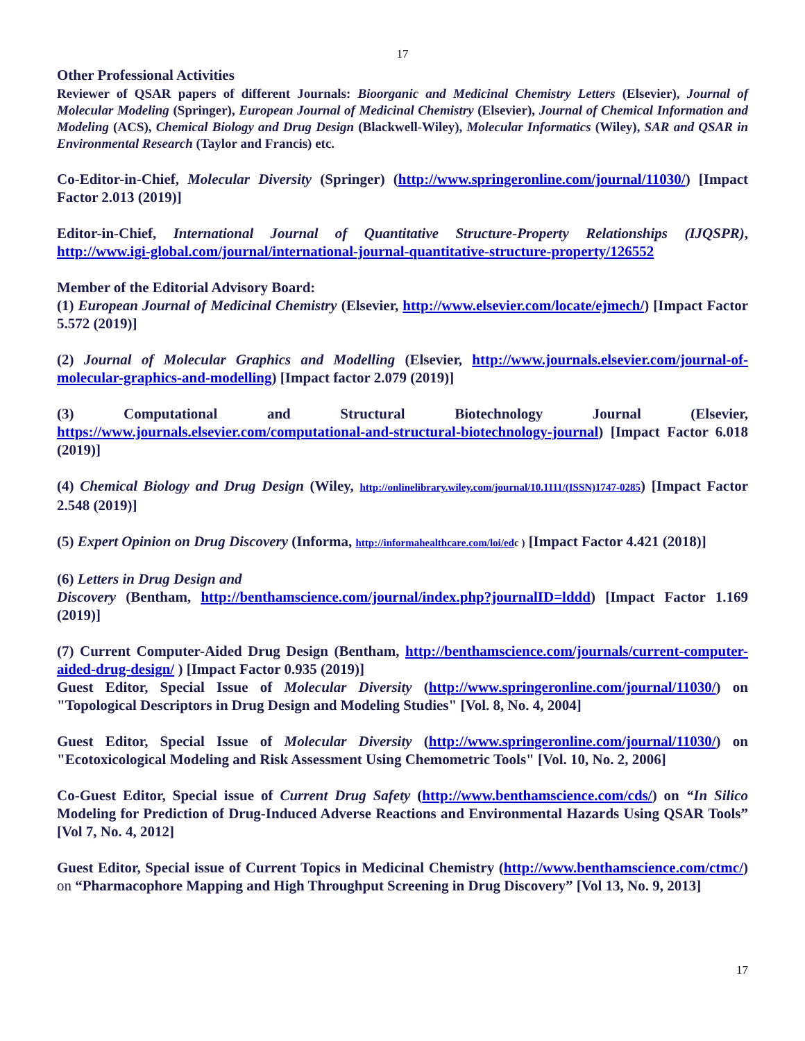17
Other Professional Activities
Reviewer of QSAR papers of different Journals: Bioorganic and Medicinal Chemistry Letters (Elsevier), Journal of Molecular Modeling (Springer), European Journal of Medicinal Chemistry (Elsevier), Journal of Chemical Information and Modeling (ACS), Chemical Biology and Drug Design (Blackwell-Wiley), Molecular Informatics (Wiley), SAR and QSAR in Environmental Research (Taylor and Francis) etc.
Co-Editor-in-Chief, Molecular Diversity (Springer) (http://www.springeronline.com/journal/11030/) [Impact Factor 2.013 (2019)]
Editor-in-Chief, International Journal of Quantitative Structure-Property Relationships (IJQSPR), http://www.igi-global.com/journal/international-journal-quantitative-structure-property/126552
Member of the Editorial Advisory Board:
(1) European Journal of Medicinal Chemistry (Elsevier, http://www.elsevier.com/locate/ejmech/) [Impact Factor 5.572 (2019)]
(2) Journal of Molecular Graphics and Modelling (Elsevier, http://www.journals.elsevier.com/journal-of-molecular-graphics-and-modelling) [Impact factor 2.079 (2019)]
(3) Computational and Structural Biotechnology Journal (Elsevier, https://www.journals.elsevier.com/computational-and-structural-biotechnology-journal) [Impact Factor 6.018 (2019)]
(4) Chemical Biology and Drug Design (Wiley, http://onlinelibrary.wiley.com/journal/10.1111/(ISSN)1747-0285) [Impact Factor 2.548 (2019)]
(5) Expert Opinion on Drug Discovery (Informa, http://informahealthcare.com/loi/ed c ) [Impact Factor 4.421 (2018)]
(6) Letters in Drug Design and
Discovery (Bentham, http://benthamscience.com/journal/index.php?journalID=lddd) [Impact Factor 1.169 (2019)]
(7) Current Computer-Aided Drug Design (Bentham, http://benthamscience.com/journals/current-computer-aided-drug-design/ ) [Impact Factor 0.935 (2019)]
Guest Editor, Special Issue of Molecular Diversity (http://www.springeronline.com/journal/11030/) on "Topological Descriptors in Drug Design and Modeling Studies" [Vol. 8, No. 4, 2004]
Guest Editor, Special Issue of Molecular Diversity (http://www.springeronline.com/journal/11030/) on "Ecotoxicological Modeling and Risk Assessment Using Chemometric Tools" [Vol. 10, No. 2, 2006]
Co-Guest Editor, Special issue of Current Drug Safety (http://www.benthamscience.com/cds/) on “In Silico Modeling for Prediction of Drug-Induced Adverse Reactions and Environmental Hazards Using QSAR Tools” [Vol 7, No. 4, 2012]
Guest Editor, Special issue of Current Topics in Medicinal Chemistry (http://www.benthamscience.com/ctmc/) on “Pharmacophore Mapping and High Throughput Screening in Drug Discovery” [Vol 13, No. 9, 2013]
17